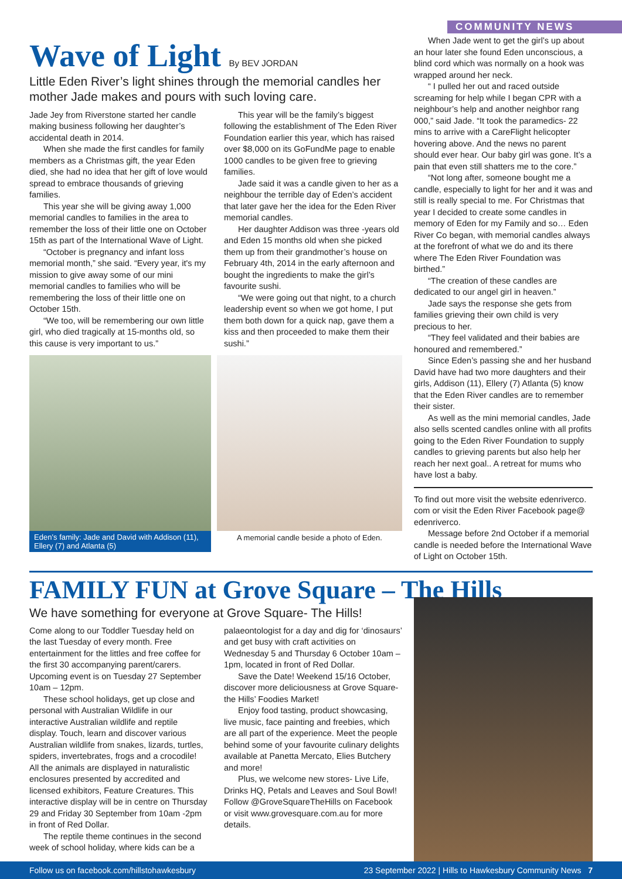COMMUNITY NEWS
Wave of Light By BEV JORDAN
Little Eden River’s light shines through the memorial candles her mother Jade makes and pours with such loving care.
Jade Jey from Riverstone started her candle making business following her daughter’s accidental death in 2014.
When she made the first candles for family members as a Christmas gift, the year Eden died, she had no idea that her gift of love would spread to embrace thousands of grieving families.
This year she will be giving away 1,000 memorial candles to families in the area to remember the loss of their little one on October 15th as part of the International Wave of Light.
“October is pregnancy and infant loss memorial month,” she said. “Every year, it's my mission to give away some of our mini memorial candles to families who will be remembering the loss of their little one on October 15th.
“We too, will be remembering our own little girl, who died tragically at 15-months old, so this cause is very important to us.”
This year will be the family’s biggest following the establishment of The Eden River Foundation earlier this year, which has raised over $8,000 on its GoFundMe page to enable 1000 candles to be given free to grieving families.
Jade said it was a candle given to her as a neighbour the terrible day of Eden’s accident that later gave her the idea for the Eden River memorial candles.
Her daughter Addison was three -years old and Eden 15 months old when she picked them up from their grandmother’s house on February 4th, 2014 in the early afternoon and bought the ingredients to make the girl’s favourite sushi.
“We were going out that night, to a church leadership event so when we got home, I put them both down for a quick nap, gave them a kiss and then proceeded to make them their sushi.”
Eden’s family: Jade and David with Addison (11), Ellery (7) and Atlanta (5)
A memorial candle beside a photo of Eden.
When Jade went to get the girl’s up about an hour later she found Eden unconscious, a blind cord which was normally on a hook was wrapped around her neck.
“ I pulled her out and raced outside screaming for help while I began CPR with a neighbour’s help and another neighbor rang 000,” said Jade. “It took the paramedics- 22 mins to arrive with a CareFlight helicopter hovering above. And the news no parent should ever hear. Our baby girl was gone. It’s a pain that even still shatters me to the core.”
“Not long after, someone bought me a candle, especially to light for her and it was and still is really special to me. For Christmas that year I decided to create some candles in memory of Eden for my Family and so… Eden River Co began, with memorial candles always at the forefront of what we do and its there where The Eden River Foundation was birthed.”
“The creation of these candles are dedicated to our angel girl in heaven.”
Jade says the response she gets from families grieving their own child is very precious to her.
“They feel validated and their babies are honoured and remembered.”
Since Eden’s passing she and her husband David have had two more daughters and their girls, Addison (11), Ellery (7) Atlanta (5) know that the Eden River candles are to remember their sister.
As well as the mini memorial candles, Jade also sells scented candles online with all profits going to the Eden River Foundation to supply candles to grieving parents but also help her reach her next goal.. A retreat for mums who have lost a baby.
To find out more visit the website edenriverco. com or visit the Eden River Facebook page@ edenriverco.
Message before 2nd October if a memorial candle is needed before the International Wave of Light on October 15th.
FAMILY FUN at Grove Square – The Hills
We have something for everyone at Grove Square- The Hills!
Come along to our Toddler Tuesday held on the last Tuesday of every month. Free entertainment for the littles and free coffee for the first 30 accompanying parent/carers. Upcoming event is on Tuesday 27 September 10am – 12pm.
These school holidays, get up close and personal with Australian Wildlife in our interactive Australian wildlife and reptile display. Touch, learn and discover various Australian wildlife from snakes, lizards, turtles, spiders, invertebrates, frogs and a crocodile! All the animals are displayed in naturalistic enclosures presented by accredited and licensed exhibitors, Feature Creatures. This interactive display will be in centre on Thursday 29 and Friday 30 September from 10am -2pm in front of Red Dollar.
The reptile theme continues in the second week of school holiday, where kids can be a palaeontologist for a day and dig for ‘dinosaurs’ and get busy with craft activities on Wednesday 5 and Thursday 6 October 10am – 1pm, located in front of Red Dollar.
Save the Date! Weekend 15/16 October, discover more deliciousness at Grove Square- the Hills’ Foodies Market!
Enjoy food tasting, product showcasing, live music, face painting and freebies, which are all part of the experience. Meet the people behind some of your favourite culinary delights available at Panetta Mercato, Elies Butchery and more!
Plus, we welcome new stores- Live Life, Drinks HQ, Petals and Leaves and Soul Bowl! Follow @GroveSquareTheHills on Facebook or visit www.grovesquare.com.au for more details.
Follow us on facebook.com/hillstohawkesbury 23 September 2022 | Hills to Hawkesbury Community News 7